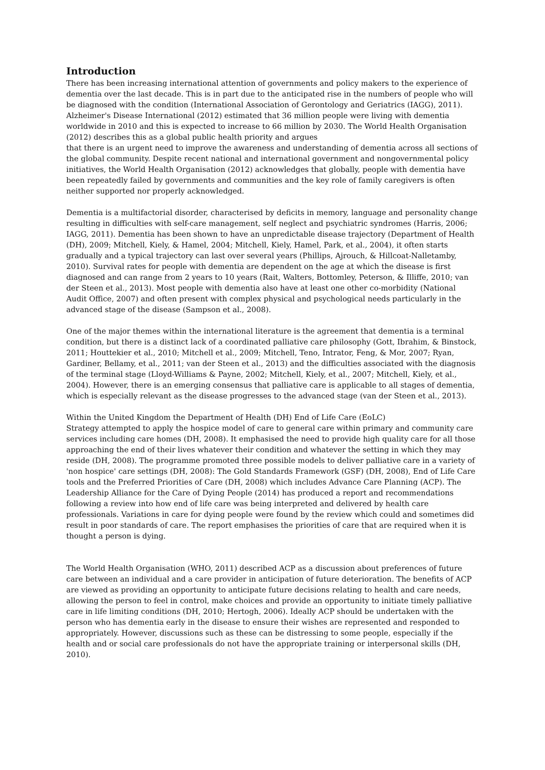Introduction
There has been increasing international attention of governments and policy makers to the experience of dementia over the last decade. This is in part due to the anticipated rise in the numbers of people who will be diagnosed with the condition (International Association of Gerontology and Geriatrics (IAGG), 2011). Alzheimer's Disease International (2012) estimated that 36 million people were living with dementia worldwide in 2010 and this is expected to increase to 66 million by 2030. The World Health Organisation (2012) describes this as a global public health priority and argues
that there is an urgent need to improve the awareness and understanding of dementia across all sections of the global community. Despite recent national and international government and nongovernmental policy initiatives, the World Health Organisation (2012) acknowledges that globally, people with dementia have been repeatedly failed by governments and communities and the key role of family caregivers is often neither supported nor properly acknowledged.
Dementia is a multifactorial disorder, characterised by deficits in memory, language and personality change resulting in difficulties with self-care management, self neglect and psychiatric syndromes (Harris, 2006; IAGG, 2011). Dementia has been shown to have an unpredictable disease trajectory (Department of Health (DH), 2009; Mitchell, Kiely, & Hamel, 2004; Mitchell, Kiely, Hamel, Park, et al., 2004), it often starts gradually and a typical trajectory can last over several years (Phillips, Ajrouch, & Hillcoat-Nalletamby, 2010). Survival rates for people with dementia are dependent on the age at which the disease is first diagnosed and can range from 2 years to 10 years (Rait, Walters, Bottomley, Peterson, & Illiffe, 2010; van der Steen et al., 2013). Most people with dementia also have at least one other co-morbidity (National Audit Office, 2007) and often present with complex physical and psychological needs particularly in the advanced stage of the disease (Sampson et al., 2008).
One of the major themes within the international literature is the agreement that dementia is a terminal condition, but there is a distinct lack of a coordinated palliative care philosophy (Gott, Ibrahim, & Binstock, 2011; Houttekier et al., 2010; Mitchell et al., 2009; Mitchell, Teno, Intrator, Feng, & Mor, 2007; Ryan, Gardiner, Bellamy, et al., 2011; van der Steen et al., 2013) and the difficulties associated with the diagnosis of the terminal stage (Lloyd-Williams & Payne, 2002; Mitchell, Kiely, et al., 2007; Mitchell, Kiely, et al., 2004). However, there is an emerging consensus that palliative care is applicable to all stages of dementia, which is especially relevant as the disease progresses to the advanced stage (van der Steen et al., 2013).
Within the United Kingdom the Department of Health (DH) End of Life Care (EoLC)
Strategy attempted to apply the hospice model of care to general care within primary and community care services including care homes (DH, 2008). It emphasised the need to provide high quality care for all those approaching the end of their lives whatever their condition and whatever the setting in which they may reside (DH, 2008). The programme promoted three possible models to deliver palliative care in a variety of 'non hospice' care settings (DH, 2008): The Gold Standards Framework (GSF) (DH, 2008), End of Life Care tools and the Preferred Priorities of Care (DH, 2008) which includes Advance Care Planning (ACP). The Leadership Alliance for the Care of Dying People (2014) has produced a report and recommendations following a review into how end of life care was being interpreted and delivered by health care professionals. Variations in care for dying people were found by the review which could and sometimes did result in poor standards of care. The report emphasises the priorities of care that are required when it is thought a person is dying.
The World Health Organisation (WHO, 2011) described ACP as a discussion about preferences of future care between an individual and a care provider in anticipation of future deterioration. The benefits of ACP are viewed as providing an opportunity to anticipate future decisions relating to health and care needs, allowing the person to feel in control, make choices and provide an opportunity to initiate timely palliative care in life limiting conditions (DH, 2010; Hertogh, 2006). Ideally ACP should be undertaken with the person who has dementia early in the disease to ensure their wishes are represented and responded to appropriately. However, discussions such as these can be distressing to some people, especially if the health and or social care professionals do not have the appropriate training or interpersonal skills (DH, 2010).